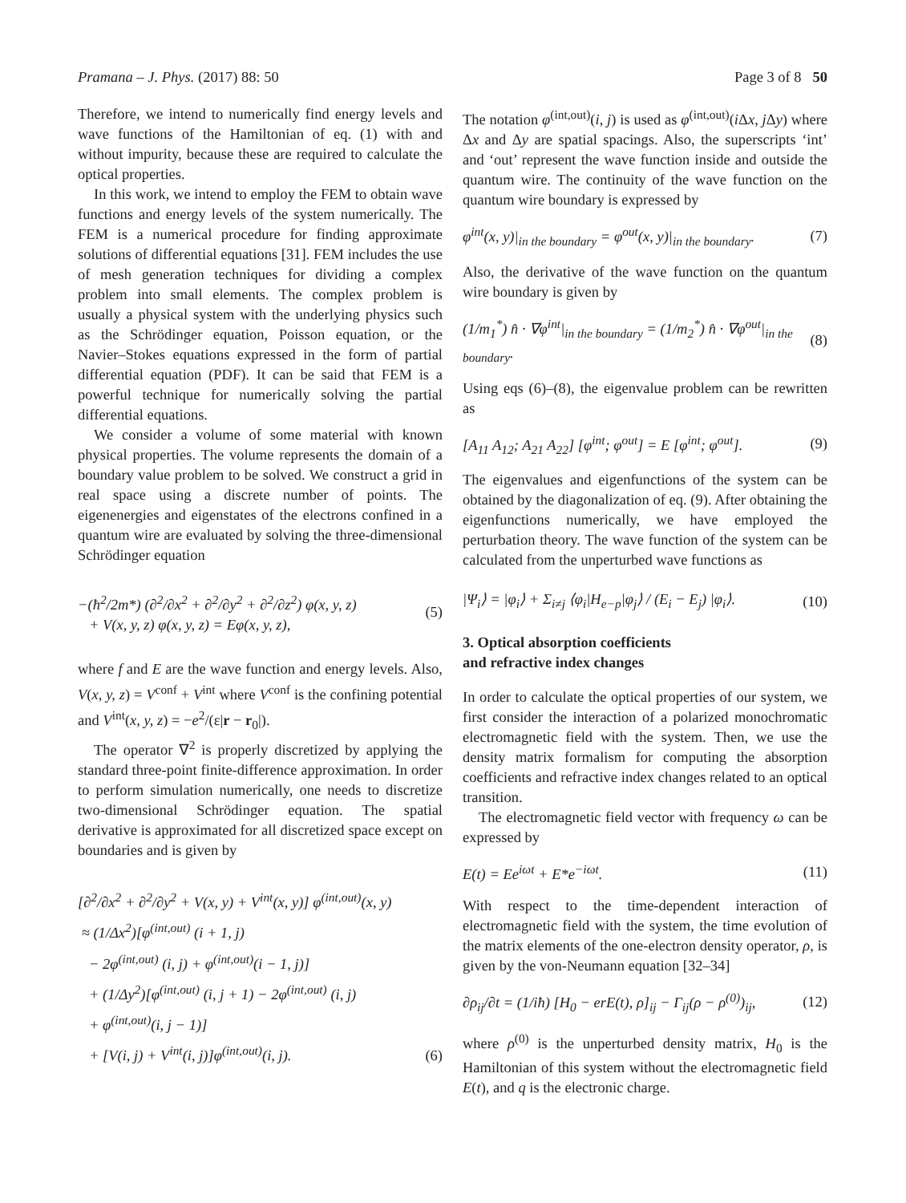Pramana – J. Phys. (2017) 88: 50 Page 3 of 8 50
Therefore, we intend to numerically find energy levels and wave functions of the Hamiltonian of eq. (1) with and without impurity, because these are required to calculate the optical properties.
In this work, we intend to employ the FEM to obtain wave functions and energy levels of the system numerically. The FEM is a numerical procedure for finding approximate solutions of differential equations [31]. FEM includes the use of mesh generation techniques for dividing a complex problem into small elements. The complex problem is usually a physical system with the underlying physics such as the Schrödinger equation, Poisson equation, or the Navier–Stokes equations expressed in the form of partial differential equation (PDF). It can be said that FEM is a powerful technique for numerically solving the partial differential equations.
We consider a volume of some material with known physical properties. The volume represents the domain of a boundary value problem to be solved. We construct a grid in real space using a discrete number of points. The eigenenergies and eigenstates of the electrons confined in a quantum wire are evaluated by solving the three-dimensional Schrödinger equation
−(ħ<sup>2</sup>/2m*) (∂<sup>2</sup>/∂x<sup>2</sup> + ∂<sup>2</sup>/∂y<sup>2</sup> + ∂<sup>2</sup>/∂z<sup>2</sup>) φ(x, y, z)
+ V(x, y, z) φ(x, y, z) = Eφ(x, y, z), (5)
where f and E are the wave function and energy levels. Also, V(x, y, z) = V<sup>conf</sup> + V<sup>int</sup> where V<sup>conf</sup> is the confining potential and V<sup>int</sup>(x, y, z) = −e<sup>2</sup>/(ε|r − r<sub>0</sub>|).
The operator ∇<sup>2</sup> is properly discretized by applying the standard three-point finite-difference approximation. In order to perform simulation numerically, one needs to discretize two-dimensional Schrödinger equation. The spatial derivative is approximated for all discretized space except on boundaries and is given by
[∂<sup>2</sup>/∂x<sup>2</sup> + ∂<sup>2</sup>/∂y<sup>2</sup> + V(x, y) + V<sup>int</sup>(x, y)] φ<sup>(int,out)</sup>(x, y)
≈ (1/Δx<sup>2</sup>)[φ<sup>(int,out)</sup> (i + 1, j)
− 2φ<sup>(int,out)</sup> (i, j) + φ<sup>(int,out)</sup>(i − 1, j)]
+ (1/Δy<sup>2</sup>)[φ<sup>(int,out)</sup> (i, j + 1) − 2φ<sup>(int,out)</sup> (i, j)
+ φ<sup>(int,out)</sup>(i, j − 1)]
+ [V(i, j) + V<sup>int</sup>(i, j)]φ<sup>(int,out)</sup>(i, j). (6)
The notation φ<sup>(int,out)</sup>(i, j) is used as φ<sup>(int,out)</sup>(i Δx, j Δy) where Δx and Δy are spatial spacings. Also, the superscripts ‘int’ and ‘out’ represent the wave function inside and outside the quantum wire. The continuity of the wave function on the quantum wire boundary is expressed by
φ<sup>int</sup>(x, y)|<sub>in the boundary</sub> = φ<sup>out</sup>(x, y)|<sub>in the boundary</sub>. (7)
Also, the derivative of the wave function on the quantum wire boundary is given by
(1/m<sub>1</sub><sup>*</sup>) n̂ · ∇φ<sup>int</sup>|<sub>in the boundary</sub> = (1/m<sub>2</sub><sup>*</sup>) n̂ · ∇φ<sup>out</sup>|<sub>in the boundary</sub>. (8)
Using eqs (6)–(8), the eigenvalue problem can be rewritten as
[A<sub>11</sub> A<sub>12</sub>; A<sub>21</sub> A<sub>22</sub>] [φ<sup>int</sup>; φ<sup>out</sup>] = E [φ<sup>int</sup>; φ<sup>out</sup>]. (9)
The eigenvalues and eigenfunctions of the system can be obtained by the diagonalization of eq. (9). After obtaining the eigenfunctions numerically, we have employed the perturbation theory. The wave function of the system can be calculated from the unperturbed wave functions as
|Ψ<sub>i</sub>⟩ = |φ<sub>i</sub>⟩ + Σ<sub>i≠j</sub> ⟨φ<sub>i</sub>|H<sub>e−p</sub>|φ<sub>j</sub>⟩ / (E<sub>i</sub> − E<sub>j</sub>) |φ<sub>i</sub>⟩. (10)
3. Optical absorption coefficients
and refractive index changes
In order to calculate the optical properties of our system, we first consider the interaction of a polarized monochromatic electromagnetic field with the system. Then, we use the density matrix formalism for computing the absorption coefficients and refractive index changes related to an optical transition.
The electromagnetic field vector with frequency ω can be expressed by
E(t) = Ee<sup>iωt</sup> + E*e<sup>−iωt</sup>. (11)
With respect to the time-dependent interaction of electromagnetic field with the system, the time evolution of the matrix elements of the one-electron density operator, ρ, is given by the von-Neumann equation [32–34]
∂ρ<sub>ij</sub>/∂t = (1/iħ) [H<sub>0</sub> − erE(t), ρ]<sub>ij</sub> − Γ<sub>ij</sub>(ρ − ρ<sup>(0)</sup>)<sub>ij</sub>, (12)
where ρ<sup>(0)</sup> is the unperturbed density matrix, H<sub>0</sub> is the Hamiltonian of this system without the electromagnetic field E(t), and q is the electronic charge.